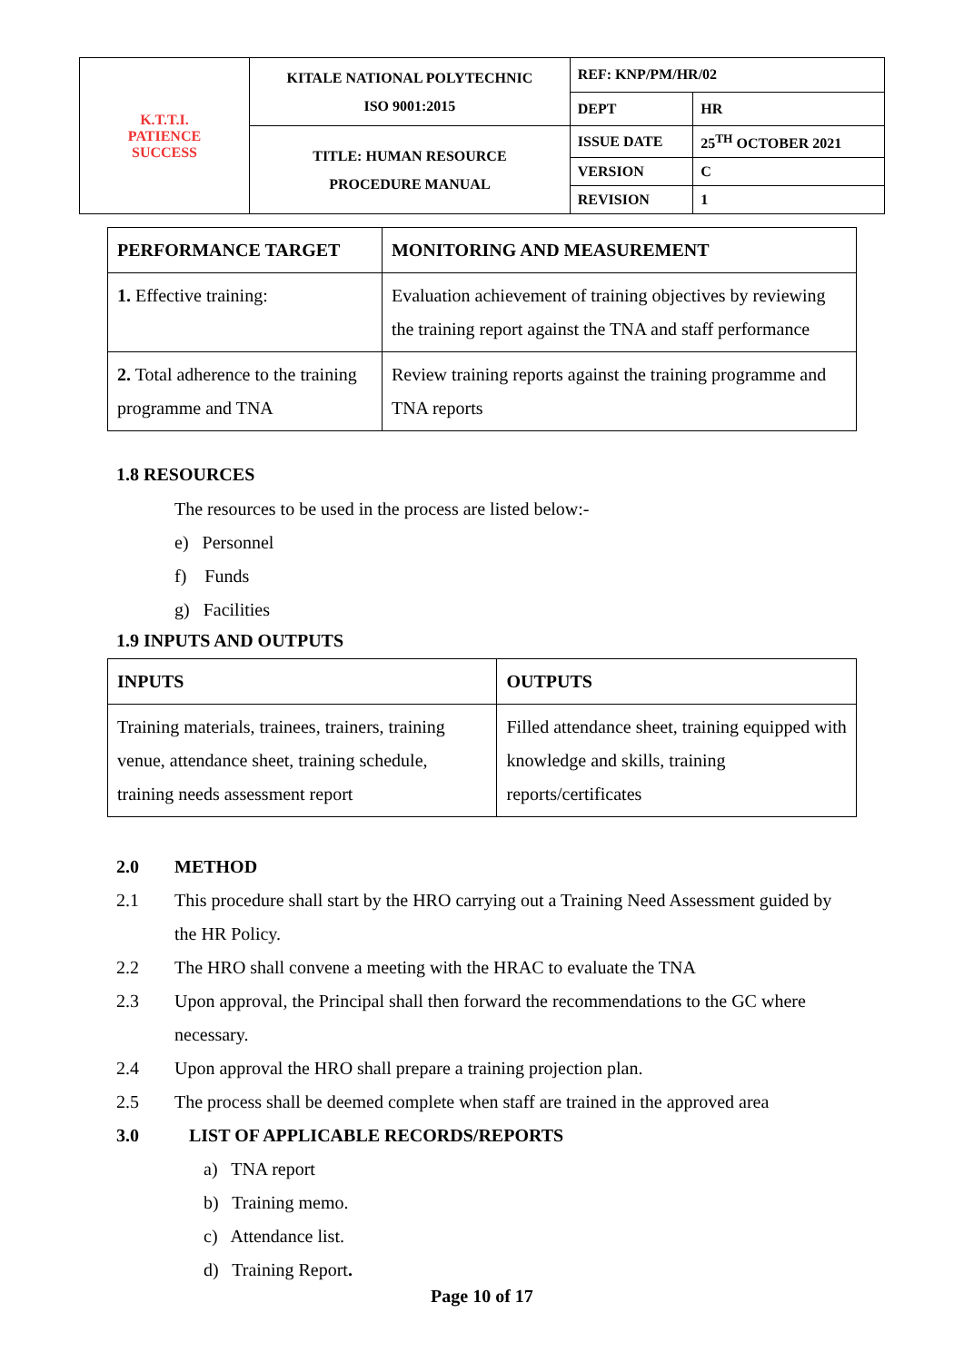| K.T.T.I. PATIENCE SUCCESS | KITALE NATIONAL POLYTECHNIC ISO 9001:2015 | REF: KNP/PM/HR/02 | |
| | | DEPT | HR |
| | TITLE: HUMAN RESOURCE PROCEDURE MANUAL | ISSUE DATE | 25<sup>TH</sup> OCTOBER 2021 |
| | | VERSION | C |
| | | REVISION | 1 |
| PERFORMANCE TARGET | MONITORING AND MEASUREMENT |
| --- | --- |
| 1. Effective training: | Evaluation achievement of training objectives by reviewing the training report against the TNA and staff performance |
| 2. Total adherence to the training programme and TNA | Review training reports against the training programme and TNA reports |
1.8 RESOURCES
The resources to be used in the process are listed below:-
e) Personnel
f) Funds
g) Facilities
1.9 INPUTS AND OUTPUTS
| INPUTS | OUTPUTS |
| --- | --- |
| Training materials, trainees, trainers, training venue, attendance sheet, training schedule, training needs assessment report | Filled attendance sheet, training equipped with knowledge and skills, training reports/certificates |
2.0 METHOD
2.1 This procedure shall start by the HRO carrying out a Training Need Assessment guided by the HR Policy.
2.2 The HRO shall convene a meeting with the HRAC to evaluate the TNA
2.3 Upon approval, the Principal shall then forward the recommendations to the GC where necessary.
2.4 Upon approval the HRO shall prepare a training projection plan.
2.5 The process shall be deemed complete when staff are trained in the approved area
3.0 LIST OF APPLICABLE RECORDS/REPORTS
a) TNA report
b) Training memo.
c) Attendance list.
d) Training Report.
Page 10 of 17